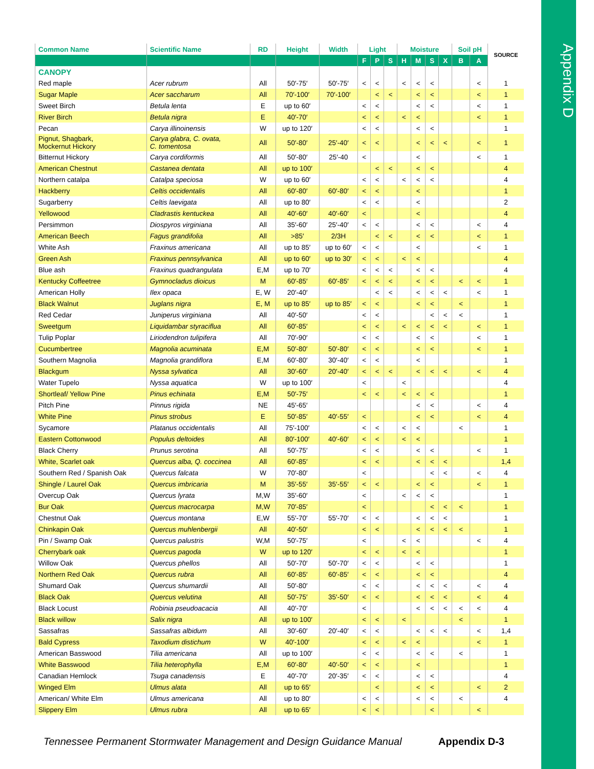Appendix D
| Common Name | Scientific Name | RD | Height | Width | Light | | | Moisture | | | | Soil pH | | SOURCE |
| --- | --- | --- | --- | --- | --- | --- | --- | --- | --- | --- | --- | --- | --- | --- |
| | | | | | F | P | S | H | M | S | X | B | A | |
| CANOPY | | | | | | | | | | | | | | |
| Red maple | Acer rubrum | All | 50′-75′ | 50′-75′ | < | < | | < | < | < | | | < | 1 |
| Sugar Maple | Acer saccharum | All | 70′-100′ | 70′-100′ | | < | < | | < | < | | | < | 1 |
| Sweet Birch | Betula lenta | E | up to 60′ | | < | < | | | < | < | | | < | 1 |
| River Birch | Betula nigra | E | 40′-70′ | | < | < | | < | < | | | | < | 1 |
| Pecan | Carya illinoinensis | W | up to 120′ | | < | < | | | < | < | | | | 1 |
| Pignut, Shagbark, Mockernut Hickory | Carya glabra, C. ovata, C. tomentosa | All | 50′-80′ | 25′-40′ | < | < | | | < | < | < | | < | 1 |
| Bitternut Hickory | Carya cordiformis | All | 50′-80′ | 25′-40 | < | | | | < | | | | < | 1 |
| American Chestnut | Castanea dentata | All | up to 100′ | | | < | < | | < | < | | | | 4 |
| Northern catalpa | Catalpa speciosa | W | up to 60′ | | < | < | | < | < | < | | | | 4 |
| Hackberry | Celtis occidentalis | All | 60′-80′ | 60′-80′ | < | < | | | < | | | | | 1 |
| Sugarberry | Celtis laevigata | All | up to 80′ | | < | < | | | < | | | | | 2 |
| Yellowood | Cladrastis kentuckea | All | 40′-60′ | 40′-60′ | < | | | | < | | | | | 4 |
| Persimmon | Diospyros virginiana | All | 35′-60′ | 25′-40′ | < | < | | | < | < | | | < | 4 |
| American Beech | Fagus grandifolia | All | >85′ | 2/3H | | < | < | | < | < | | | < | 1 |
| White Ash | Fraxinus americana | All | up to 85′ | up to 60′ | < | < | | | < | | | | < | 1 |
| Green Ash | Fraxinus pennsylvanica | All | up to 60′ | up to 30′ | < | < | | < | < | | | | | 4 |
| Blue ash | Fraxinus quadrangulata | E,M | up to 70′ | | < | < | < | | < | < | | | | 4 |
| Kentucky Coffeetree | Gymnocladus dioicus | M | 60′-85′ | 60′-85′ | < | < | < | | < | < | | < | < | 1 |
| American Holly | Ilex opaca | E, W | 20′-40′ | | | < | < | | < | < | < | | < | 1 |
| Black Walnut | Juglans nigra | E, M | up to 85′ | up to 85′ | < | < | | | < | < | | < | | 1 |
| Red Cedar | Juniperus virginiana | All | 40′-50′ | | < | < | | | | < | < | < | | 1 |
| Sweetgum | Liquidambar styraciflua | All | 60′-85′ | | < | < | | < | < | < | < | | < | 1 |
| Tulip Poplar | Liriodendron tulipifera | All | 70′-90′ | | < | < | | | < | < | | | < | 1 |
| Cucumbertree | Magnolia acuminata | E,M | 50′-80′ | 50′-80′ | < | < | | | < | < | | | < | 1 |
| Southern Magnolia | Magnolia grandiflora | E,M | 60′-80′ | 30′-40′ | < | < | | | < | | | | | 1 |
| Blackgum | Nyssa sylvatica | All | 30′-60′ | 20′-40′ | < | < | < | | < | < | < | | < | 4 |
| Water Tupelo | Nyssa aquatica | W | up to 100′ | | < | | | < | | | | | | 4 |
| Shortleaf/ Yellow Pine | Pinus echinata | E,M | 50′-75′ | | < | < | | < | < | < | | | | 1 |
| Pitch Pine | Pinnus rigida | NE | 45′-65′ | | | | | | < | < | | | < | 4 |
| White Pine | Pinus strobus | E | 50′-85′ | 40′-55′ | < | | | | < | < | | | < | 4 |
| Sycamore | Platanus occidentalis | All | 75′-100′ | | < | < | | < | < | | | < | | 1 |
| Eastern Cottonwood | Populus deltoides | All | 80′-100′ | 40′-60′ | < | < | | < | < | | | | | 1 |
| Black Cherry | Prunus serotina | All | 50′-75′ | | < | < | | | < | < | | | < | 1 |
| White, Scarlet oak | Quercus alba, Q. coccinea | All | 60′-85′ | | < | < | | | < | < | < | | | 1,4 |
| Southern Red / Spanish Oak | Quercus falcata | W | 70′-80′ | | < | | | | | < | < | | < | 4 |
| Shingle / Laurel Oak | Quercus imbricaria | M | 35′-55′ | 35′-55′ | < | < | | | < | < | | | < | 1 |
| Overcup Oak | Quercus lyrata | M,W | 35′-60′ | | < | | | < | < | < | | | | 1 |
| Bur Oak | Quercus macrocarpa | M,W | 70′-85′ | | < | | | | | < | < | < | | 1 |
| Chestnut Oak | Quercus montana | E,W | 55′-70′ | 55′-70′ | < | < | | | < | < | < | | | 1 |
| Chinkapin Oak | Quercus muhlenbergii | All | 40′-50′ | | < | < | | | < | < | < | < | | 1 |
| Pin / Swamp Oak | Quercus palustris | W,M | 50′-75′ | | < | | | < | < | | | | < | 4 |
| Cherrybark oak | Quercus pagoda | W | up to 120′ | | < | < | | < | < | | | | | 1 |
| Willow Oak | Quercus phellos | All | 50′-70′ | 50′-70′ | < | < | | | < | < | | | | 1 |
| Northern Red Oak | Quercus rubra | All | 60′-85′ | 60′-85′ | < | < | | | < | < | | | | 4 |
| Shumard Oak | Quercus shumardii | All | 50′-80′ | | < | < | | | < | < | < | | < | 4 |
| Black Oak | Quercus velutina | All | 50′-75′ | 35′-50′ | < | < | | | < | < | < | | < | 4 |
| Black Locust | Robinia pseudoacacia | All | 40′-70′ | | < | | | | < | < | < | < | < | 4 |
| Black willow | Salix nigra | All | up to 100′ | | < | < | | < | | | | < | | 1 |
| Sassafras | Sassafras albidum | All | 30′-60′ | 20′-40′ | < | < | | | < | < | < | | < | 1,4 |
| Bald Cypress | Taxodium distichum | W | 40′-100′ | | < | < | | < | < | | | | < | 1 |
| American Basswood | Tilia americana | All | up to 100′ | | < | < | | | < | < | | < | | 1 |
| White Basswood | Tilia heterophylla | E,M | 60′-80′ | 40′-50′ | < | < | | | < | | | | | 1 |
| Canadian Hemlock | Tsuga canadensis | E | 40′-70′ | 20′-35′ | < | < | | | < | < | | | | 4 |
| Winged Elm | Ulmus alata | All | up to 65′ | | | < | | | < | < | | | < | 2 |
| American/ White Elm | Ulmus americana | All | up to 80′ | | < | < | | | < | < | | < | | 4 |
| Slippery Elm | Ulmus rubra | All | up to 65′ | | < | < | | | | < | | | < | |
Tennessee Permanent Stormwater Management and Design Guidance Manual Appendix D-3